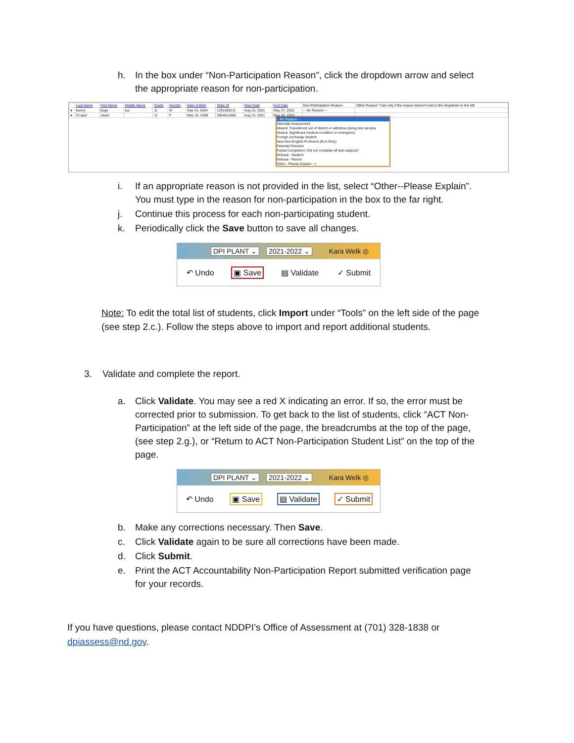h. In the box under “Non-Participation Reason”, click the dropdown arrow and select the appropriate reason for non-participation.
| | Last Name | First Name | Middle Name | Grade | Gender | Date of Birth | State ID | Start Date | End Date | Non-Participation Reason | Other Reason "Use only if the reason doesn't exist in the dropdown to the left |
| --- | --- | --- | --- | --- | --- | --- | --- | --- | --- | --- | --- |
| ● | bunny | bugs | isa | 11 | M | Sep 14, 2004 | 1291656211 | Aug 15, 2021 | May 27, 2022 | -- No Reason -- | |
| ● | Cooper | Jewel | | 11 | F | May 15, 2006 | 3954014065 | Aug 15, 2021 | May 26, 2022 | | |
-- No Reason --
Alternate Assessment
Absent: Transferred out of district or withdrew during test window
Absent: Significant medical condition or emergency
Foreign exchange student
New Non-English Proficient (ELA Only)
Parental Directive
Partial Completion: Did not complete all test subjects*
Refusal - Student
Refusal - Parent
Other - Please Explain -->
i. If an appropriate reason is not provided in the list, select “Other--Please Explain”. You must type in the reason for non-participation in the box to the far right.
j. Continue this process for each non-participating student.
k. Periodically click the Save button to save all changes.
DPI PLANT ⌄ 2021-2022 ⌄ Kara Welk ◎
↶ Undo ▣ Save ▤ Validate ✓ Submit
Note: To edit the total list of students, click Import under “Tools” on the left side of the page (see step 2.c.). Follow the steps above to import and report additional students.
3. Validate and complete the report.
a. Click Validate. You may see a red X indicating an error. If so, the error must be corrected prior to submission. To get back to the list of students, click “ACT Non-Participation” at the left side of the page, the breadcrumbs at the top of the page, (see step 2.g.), or “Return to ACT Non-Participation Student List” on the top of the page.
DPI PLANT ⌄ 2021-2022 ⌄ Kara Welk ◎
↶ Undo ▣ Save ▤ Validate ✓ Submit
b. Make any corrections necessary. Then Save.
c. Click Validate again to be sure all corrections have been made.
d. Click Submit.
e. Print the ACT Accountability Non-Participation Report submitted verification page for your records.
If you have questions, please contact NDDPI’s Office of Assessment at (701) 328-1838 or dpiassess@nd.gov.